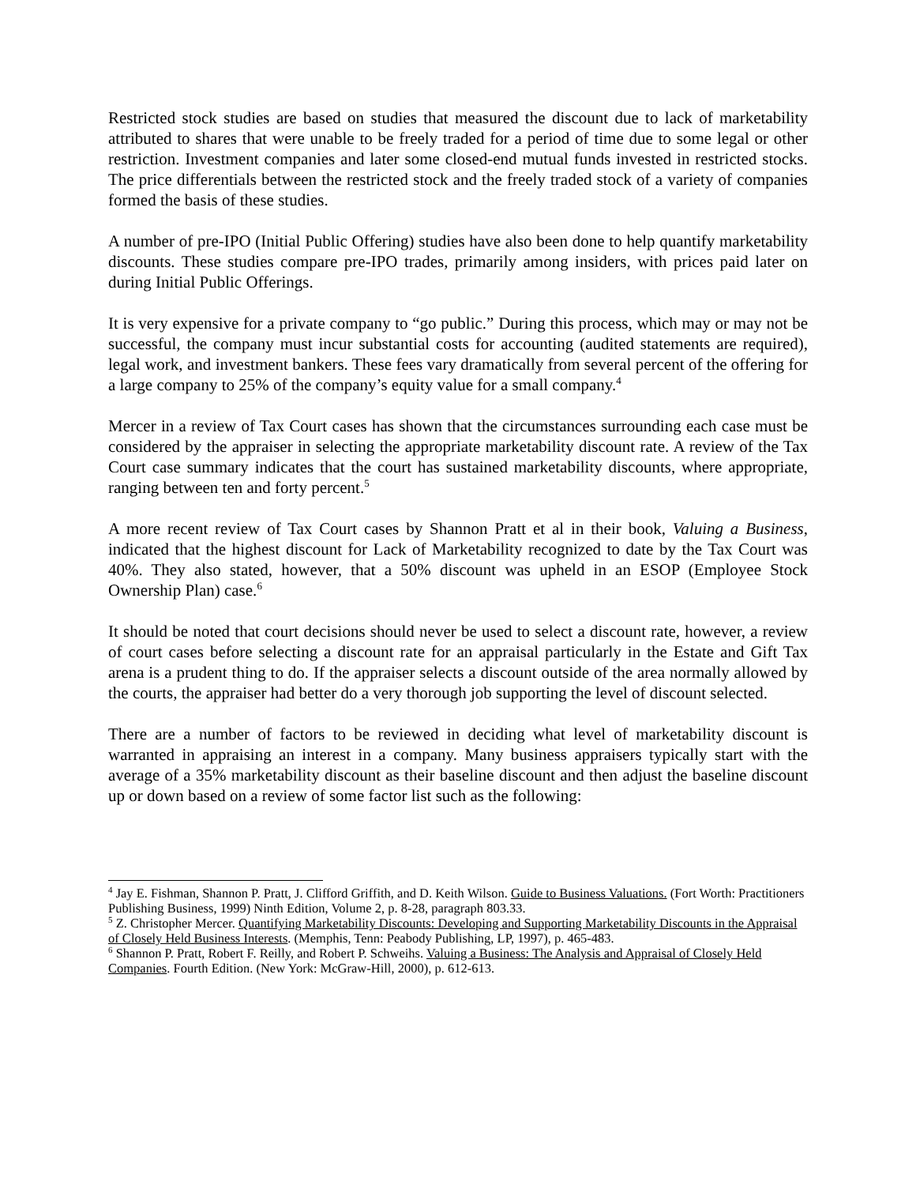Restricted stock studies are based on studies that measured the discount due to lack of marketability attributed to shares that were unable to be freely traded for a period of time due to some legal or other restriction. Investment companies and later some closed-end mutual funds invested in restricted stocks. The price differentials between the restricted stock and the freely traded stock of a variety of companies formed the basis of these studies.
A number of pre-IPO (Initial Public Offering) studies have also been done to help quantify marketability discounts. These studies compare pre-IPO trades, primarily among insiders, with prices paid later on during Initial Public Offerings.
It is very expensive for a private company to “go public.” During this process, which may or may not be successful, the company must incur substantial costs for accounting (audited statements are required), legal work, and investment bankers. These fees vary dramatically from several percent of the offering for a large company to 25% of the company’s equity value for a small company.<sup>4</sup>
Mercer in a review of Tax Court cases has shown that the circumstances surrounding each case must be considered by the appraiser in selecting the appropriate marketability discount rate. A review of the Tax Court case summary indicates that the court has sustained marketability discounts, where appropriate, ranging between ten and forty percent.<sup>5</sup>
A more recent review of Tax Court cases by Shannon Pratt et al in their book, Valuing a Business, indicated that the highest discount for Lack of Marketability recognized to date by the Tax Court was 40%. They also stated, however, that a 50% discount was upheld in an ESOP (Employee Stock Ownership Plan) case.<sup>6</sup>
It should be noted that court decisions should never be used to select a discount rate, however, a review of court cases before selecting a discount rate for an appraisal particularly in the Estate and Gift Tax arena is a prudent thing to do. If the appraiser selects a discount outside of the area normally allowed by the courts, the appraiser had better do a very thorough job supporting the level of discount selected.
There are a number of factors to be reviewed in deciding what level of marketability discount is warranted in appraising an interest in a company. Many business appraisers typically start with the average of a 35% marketability discount as their baseline discount and then adjust the baseline discount up or down based on a review of some factor list such as the following:
<sup>4</sup> Jay E. Fishman, Shannon P. Pratt, J. Clifford Griffith, and D. Keith Wilson. Guide to Business Valuations. (Fort Worth: Practitioners Publishing Business, 1999) Ninth Edition, Volume 2, p. 8-28, paragraph 803.33.
<sup>5</sup> Z. Christopher Mercer. Quantifying Marketability Discounts: Developing and Supporting Marketability Discounts in the Appraisal of Closely Held Business Interests. (Memphis, Tenn: Peabody Publishing, LP, 1997), p. 465-483.
<sup>6</sup> Shannon P. Pratt, Robert F. Reilly, and Robert P. Schweihs. Valuing a Business: The Analysis and Appraisal of Closely Held Companies. Fourth Edition. (New York: McGraw-Hill, 2000), p. 612-613.